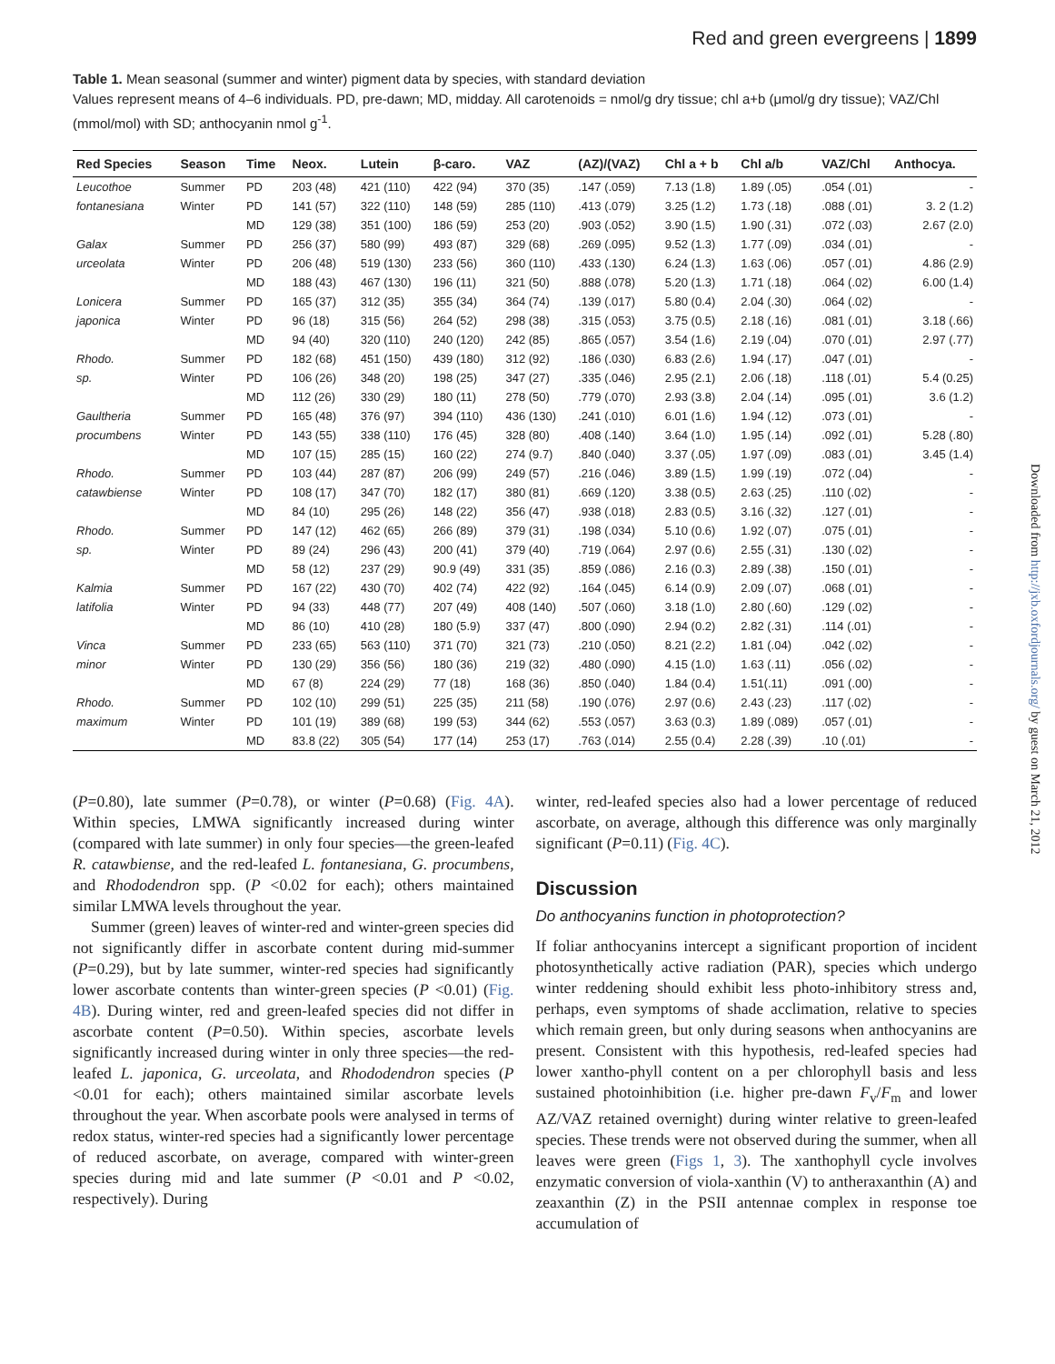Red and green evergreens | 1899
Table 1. Mean seasonal (summer and winter) pigment data by species, with standard deviation
Values represent means of 4–6 individuals. PD, pre-dawn; MD, midday. All carotenoids = nmol/g dry tissue; chl a+b (μmol/g dry tissue); VAZ/Chl (mmol/mol) with SD; anthocyanin nmol g<sup>-1</sup>.
| Red Species | Season | Time | Neox. | Lutein | β-caro. | VAZ | (AZ)/(VAZ) | Chl a + b | Chl a/b | VAZ/Chl | Anthocya. |
| --- | --- | --- | --- | --- | --- | --- | --- | --- | --- | --- | --- |
| Leucothoe | Summer | PD | 203 (48) | 421 (110) | 422 (94) | 370 (35) | .147 (.059) | 7.13 (1.8) | 1.89 (.05) | .054 (.01) | - |
| fontanesiana | Winter | PD | 141 (57) | 322 (110) | 148 (59) | 285 (110) | .413 (.079) | 3.25 (1.2) | 1.73 (.18) | .088 (.01) | 3. 2 (1.2) |
| | | MD | 129 (38) | 351 (100) | 186 (59) | 253 (20) | .903 (.052) | 3.90 (1.5) | 1.90 (.31) | .072 (.03) | 2.67 (2.0) |
| Galax | Summer | PD | 256 (37) | 580 (99) | 493 (87) | 329 (68) | .269 (.095) | 9.52 (1.3) | 1.77 (.09) | .034 (.01) | - |
| urceolata | Winter | PD | 206 (48) | 519 (130) | 233 (56) | 360 (110) | .433 (.130) | 6.24 (1.3) | 1.63 (.06) | .057 (.01) | 4.86 (2.9) |
| | | MD | 188 (43) | 467 (130) | 196 (11) | 321 (50) | .888 (.078) | 5.20 (1.3) | 1.71 (.18) | .064 (.02) | 6.00 (1.4) |
| Lonicera | Summer | PD | 165 (37) | 312 (35) | 355 (34) | 364 (74) | .139 (.017) | 5.80 (0.4) | 2.04 (.30) | .064 (.02) | - |
| japonica | Winter | PD | 96 (18) | 315 (56) | 264 (52) | 298 (38) | .315 (.053) | 3.75 (0.5) | 2.18 (.16) | .081 (.01) | 3.18 (.66) |
| | | MD | 94 (40) | 320 (110) | 240 (120) | 242 (85) | .865 (.057) | 3.54 (1.6) | 2.19 (.04) | .070 (.01) | 2.97 (.77) |
| Rhodo. | Summer | PD | 182 (68) | 451 (150) | 439 (180) | 312 (92) | .186 (.030) | 6.83 (2.6) | 1.94 (.17) | .047 (.01) | - |
| sp. | Winter | PD | 106 (26) | 348 (20) | 198 (25) | 347 (27) | .335 (.046) | 2.95 (2.1) | 2.06 (.18) | .118 (.01) | 5.4 (0.25) |
| | | MD | 112 (26) | 330 (29) | 180 (11) | 278 (50) | .779 (.070) | 2.93 (3.8) | 2.04 (.14) | .095 (.01) | 3.6 (1.2) |
| Gaultheria | Summer | PD | 165 (48) | 376 (97) | 394 (110) | 436 (130) | .241 (.010) | 6.01 (1.6) | 1.94 (.12) | .073 (.01) | - |
| procumbens | Winter | PD | 143 (55) | 338 (110) | 176 (45) | 328 (80) | .408 (.140) | 3.64 (1.0) | 1.95 (.14) | .092 (.01) | 5.28 (.80) |
| | | MD | 107 (15) | 285 (15) | 160 (22) | 274 (9.7) | .840 (.040) | 3.37 (.05) | 1.97 (.09) | .083 (.01) | 3.45 (1.4) |
| Rhodo. | Summer | PD | 103 (44) | 287 (87) | 206 (99) | 249 (57) | .216 (.046) | 3.89 (1.5) | 1.99 (.19) | .072 (.04) | - |
| catawbiense | Winter | PD | 108 (17) | 347 (70) | 182 (17) | 380 (81) | .669 (.120) | 3.38 (0.5) | 2.63 (.25) | .110 (.02) | - |
| | | MD | 84 (10) | 295 (26) | 148 (22) | 356 (47) | .938 (.018) | 2.83 (0.5) | 3.16 (.32) | .127 (.01) | - |
| Rhodo. | Summer | PD | 147 (12) | 462 (65) | 266 (89) | 379 (31) | .198 (.034) | 5.10 (0.6) | 1.92 (.07) | .075 (.01) | - |
| sp. | Winter | PD | 89 (24) | 296 (43) | 200 (41) | 379 (40) | .719 (.064) | 2.97 (0.6) | 2.55 (.31) | .130 (.02) | - |
| | | MD | 58 (12) | 237 (29) | 90.9 (49) | 331 (35) | .859 (.086) | 2.16 (0.3) | 2.89 (.38) | .150 (.01) | - |
| Kalmia | Summer | PD | 167 (22) | 430 (70) | 402 (74) | 422 (92) | .164 (.045) | 6.14 (0.9) | 2.09 (.07) | .068 (.01) | - |
| latifolia | Winter | PD | 94 (33) | 448 (77) | 207 (49) | 408 (140) | .507 (.060) | 3.18 (1.0) | 2.80 (.60) | .129 (.02) | - |
| | | MD | 86 (10) | 410 (28) | 180 (5.9) | 337 (47) | .800 (.090) | 2.94 (0.2) | 2.82 (.31) | .114 (.01) | - |
| Vinca | Summer | PD | 233 (65) | 563 (110) | 371 (70) | 321 (73) | .210 (.050) | 8.21 (2.2) | 1.81 (.04) | .042 (.02) | - |
| minor | Winter | PD | 130 (29) | 356 (56) | 180 (36) | 219 (32) | .480 (.090) | 4.15 (1.0) | 1.63 (.11) | .056 (.02) | - |
| | | MD | 67 (8) | 224 (29) | 77 (18) | 168 (36) | .850 (.040) | 1.84 (0.4) | 1.51(.11) | .091 (.00) | - |
| Rhodo. | Summer | PD | 102 (10) | 299 (51) | 225 (35) | 211 (58) | .190 (.076) | 2.97 (0.6) | 2.43 (.23) | .117 (.02) | - |
| maximum | Winter | PD | 101 (19) | 389 (68) | 199 (53) | 344 (62) | .553 (.057) | 3.63 (0.3) | 1.89 (.089) | .057 (.01) | - |
| | | MD | 83.8 (22) | 305 (54) | 177 (14) | 253 (17) | .763 (.014) | 2.55 (0.4) | 2.28 (.39) | .10 (.01) | - |
(P=0.80), late summer (P=0.78), or winter (P=0.68) (Fig. 4A). Within species, LMWA significantly increased during winter (compared with late summer) in only four species—the green-leafed R. catawbiense, and the red-leafed L. fontanesiana, G. procumbens, and Rhododendron spp. (P <0.02 for each); others maintained similar LMWA levels throughout the year.
Summer (green) leaves of winter-red and winter-green species did not significantly differ in ascorbate content during mid-summer (P=0.29), but by late summer, winter-red species had significantly lower ascorbate contents than winter-green species (P <0.01) (Fig. 4B). During winter, red and green-leafed species did not differ in ascorbate content (P=0.50). Within species, ascorbate levels significantly increased during winter in only three species—the red-leafed L. japonica, G. urceolata, and Rhododendron species (P <0.01 for each); others maintained similar ascorbate levels throughout the year. When ascorbate pools were analysed in terms of redox status, winter-red species had a significantly lower percentage of reduced ascorbate, on average, compared with winter-green species during mid and late summer (P <0.01 and P <0.02, respectively). During
winter, red-leafed species also had a lower percentage of reduced ascorbate, on average, although this difference was only marginally significant (P=0.11) (Fig. 4C).
Discussion
Do anthocyanins function in photoprotection?
If foliar anthocyanins intercept a significant proportion of incident photosynthetically active radiation (PAR), species which undergo winter reddening should exhibit less photo-inhibitory stress and, perhaps, even symptoms of shade acclimation, relative to species which remain green, but only during seasons when anthocyanins are present. Consistent with this hypothesis, red-leafed species had lower xantho-phyll content on a per chlorophyll basis and less sustained photoinhibition (i.e. higher pre-dawn F<sub>v</sub>/F<sub>m</sub> and lower AZ/VAZ retained overnight) during winter relative to green-leafed species. These trends were not observed during the summer, when all leaves were green (Figs 1, 3). The xanthophyll cycle involves enzymatic conversion of viola-xanthin (V) to antheraxanthin (A) and zeaxanthin (Z) in the PSII antennae complex in response toe accumulation of
Downloaded from http://jxb.oxfordjournals.org/ by guest on March 21, 2012